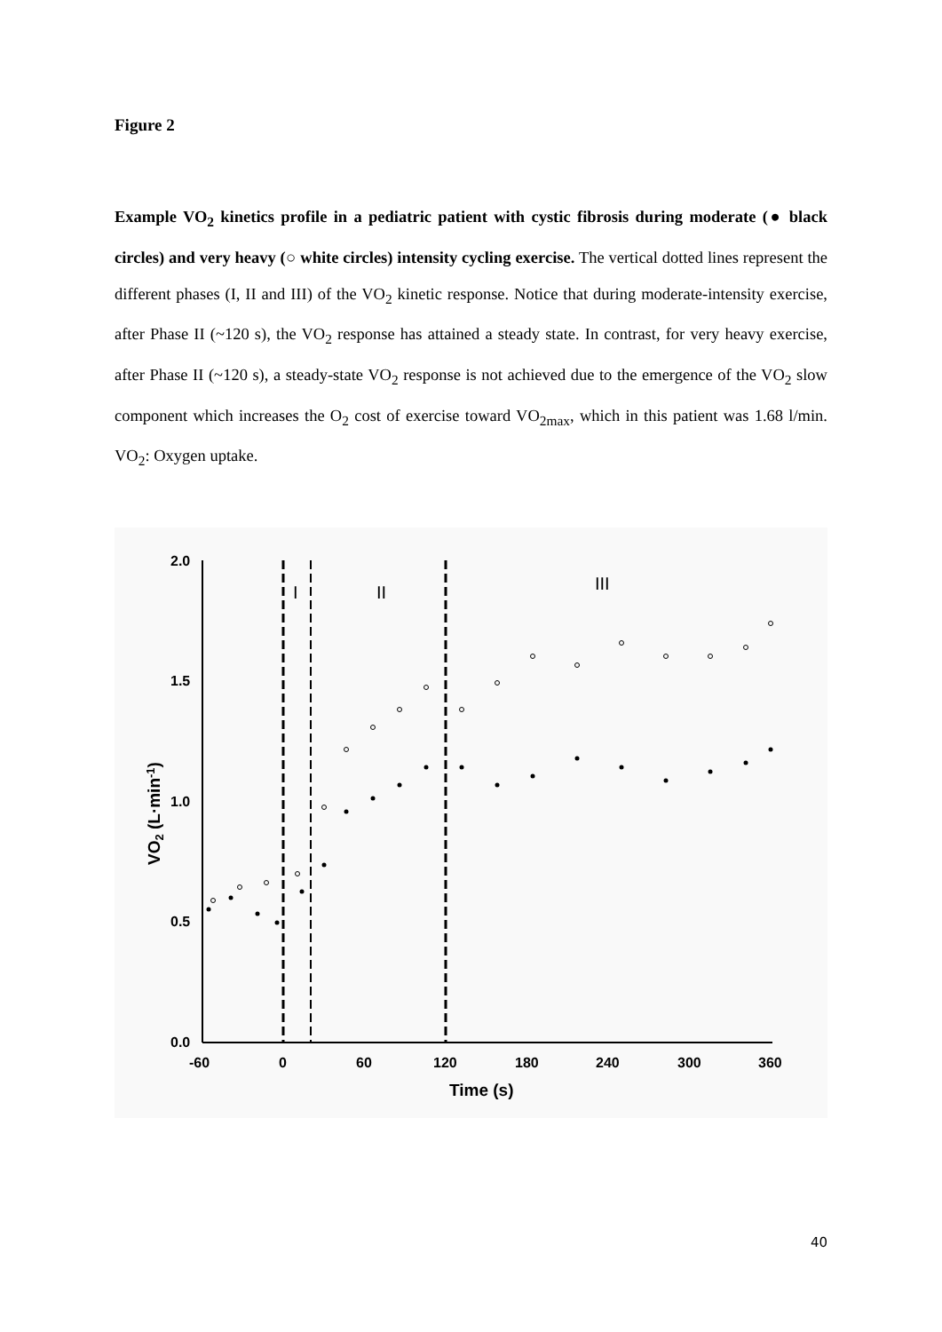Figure 2
Example VO<sub>2</sub> kinetics profile in a pediatric patient with cystic fibrosis during moderate (● black circles) and very heavy (○ white circles) intensity cycling exercise. The vertical dotted lines represent the different phases (I, II and III) of the VO<sub>2</sub> kinetic response. Notice that during moderate-intensity exercise, after Phase II (~120 s), the VO<sub>2</sub> response has attained a steady state. In contrast, for very heavy exercise, after Phase II (~120 s), a steady-state VO<sub>2</sub> response is not achieved due to the emergence of the VO<sub>2</sub> slow component which increases the O<sub>2</sub> cost of exercise toward VO<sub>2max</sub>, which in this patient was 1.68 l/min. VO<sub>2</sub>: Oxygen uptake.
2.0
1.5
1.0
0.5
0.0
-60
0
60
120
180
240
300
360
Time (s)
VO2 (L·min-1)
I
II
III
40